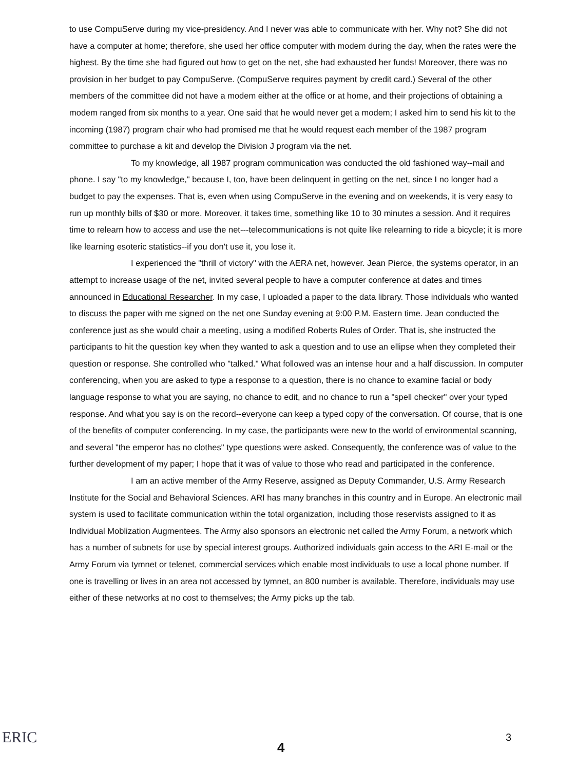to use CompuServe during my vice-presidency. And I never was able to communicate with her. Why not? She did not have a computer at home; therefore, she used her office computer with modem during the day, when the rates were the highest. By the time she had figured out how to get on the net, she had exhausted her funds! Moreover, there was no provision in her budget to pay CompuServe. (CompuServe requires payment by credit card.) Several of the other members of the committee did not have a modem either at the office or at home, and their projections of obtaining a modem ranged from six months to a year. One said that he would never get a modem; I asked him to send his kit to the incoming (1987) program chair who had promised me that he would request each member of the 1987 program committee to purchase a kit and develop the Division J program via the net.
To my knowledge, all 1987 program communication was conducted the old fashioned way--mail and phone. I say "to my knowledge," because I, too, have been delinquent in getting on the net, since I no longer had a budget to pay the expenses. That is, even when using CompuServe in the evening and on weekends, it is very easy to run up monthly bills of $30 or more. Moreover, it takes time, something like 10 to 30 minutes a session. And it requires time to relearn how to access and use the net---telecommunications is not quite like relearning to ride a bicycle; it is more like learning esoteric statistics--if you don't use it, you lose it.
I experienced the "thrill of victory" with the AERA net, however. Jean Pierce, the systems operator, in an attempt to increase usage of the net, invited several people to have a computer conference at dates and times announced in Educational Researcher. In my case, I uploaded a paper to the data library. Those individuals who wanted to discuss the paper with me signed on the net one Sunday evening at 9:00 P.M. Eastern time. Jean conducted the conference just as she would chair a meeting, using a modified Roberts Rules of Order. That is, she instructed the participants to hit the question key when they wanted to ask a question and to use an ellipse when they completed their question or response. She controlled who "talked." What followed was an intense hour and a half discussion. In computer conferencing, when you are asked to type a response to a question, there is no chance to examine facial or body language response to what you are saying, no chance to edit, and no chance to run a "spell checker" over your typed response. And what you say is on the record--everyone can keep a typed copy of the conversation. Of course, that is one of the benefits of computer conferencing. In my case, the participants were new to the world of environmental scanning, and several "the emperor has no clothes" type questions were asked. Consequently, the conference was of value to the further development of my paper; I hope that it was of value to those who read and participated in the conference.
I am an active member of the Army Reserve, assigned as Deputy Commander, U.S. Army Research Institute for the Social and Behavioral Sciences. ARI has many branches in this country and in Europe. An electronic mail system is used to facilitate communication within the total organization, including those reservists assigned to it as Individual Moblization Augmentees. The Army also sponsors an electronic net called the Army Forum, a network which has a number of subnets for use by special interest groups. Authorized individuals gain access to the ARI E-mail or the Army Forum via tymnet or telenet, commercial services which enable most individuals to use a local phone number. If one is travelling or lives in an area not accessed by tymnet, an 800 number is available. Therefore, individuals may use either of these networks at no cost to themselves; the Army picks up the tab.
ERIC 4
3